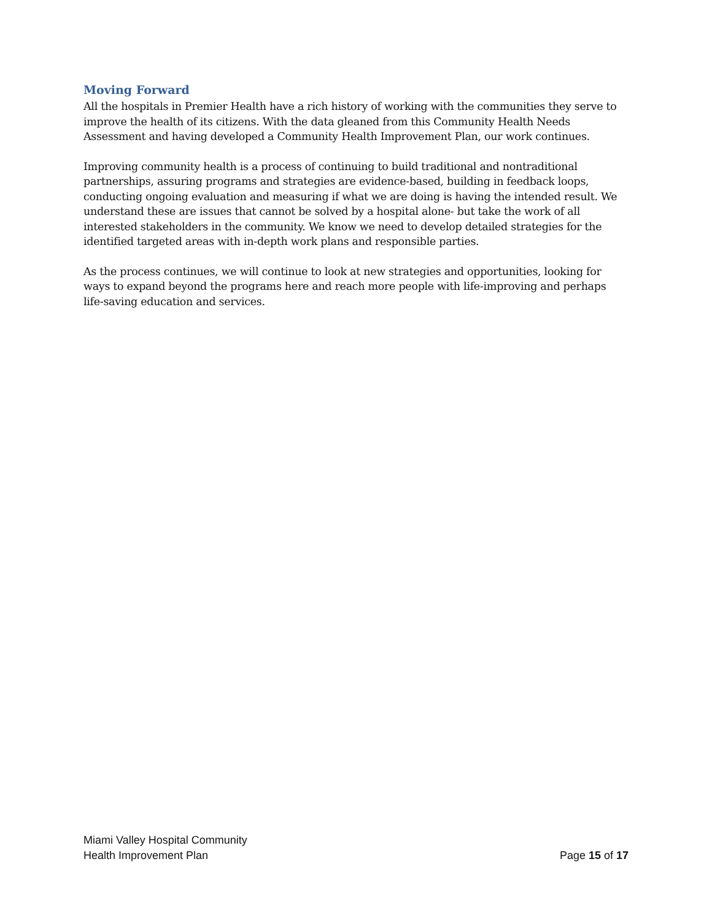Moving Forward
All the hospitals in Premier Health have a rich history of working with the communities they serve to improve the health of its citizens. With the data gleaned from this Community Health Needs Assessment and having developed a Community Health Improvement Plan, our work continues.
Improving community health is a process of continuing to build traditional and nontraditional partnerships, assuring programs and strategies are evidence-based, building in feedback loops, conducting ongoing evaluation and measuring if what we are doing is having the intended result. We understand these are issues that cannot be solved by a hospital alone- but take the work of all interested stakeholders in the community. We know we need to develop detailed strategies for the identified targeted areas with in-depth work plans and responsible parties.
As the process continues, we will continue to look at new strategies and opportunities, looking for ways to expand beyond the programs here and reach more people with life-improving and perhaps life-saving education and services.
Miami Valley Hospital Community
Health Improvement Plan
Page 15 of 17